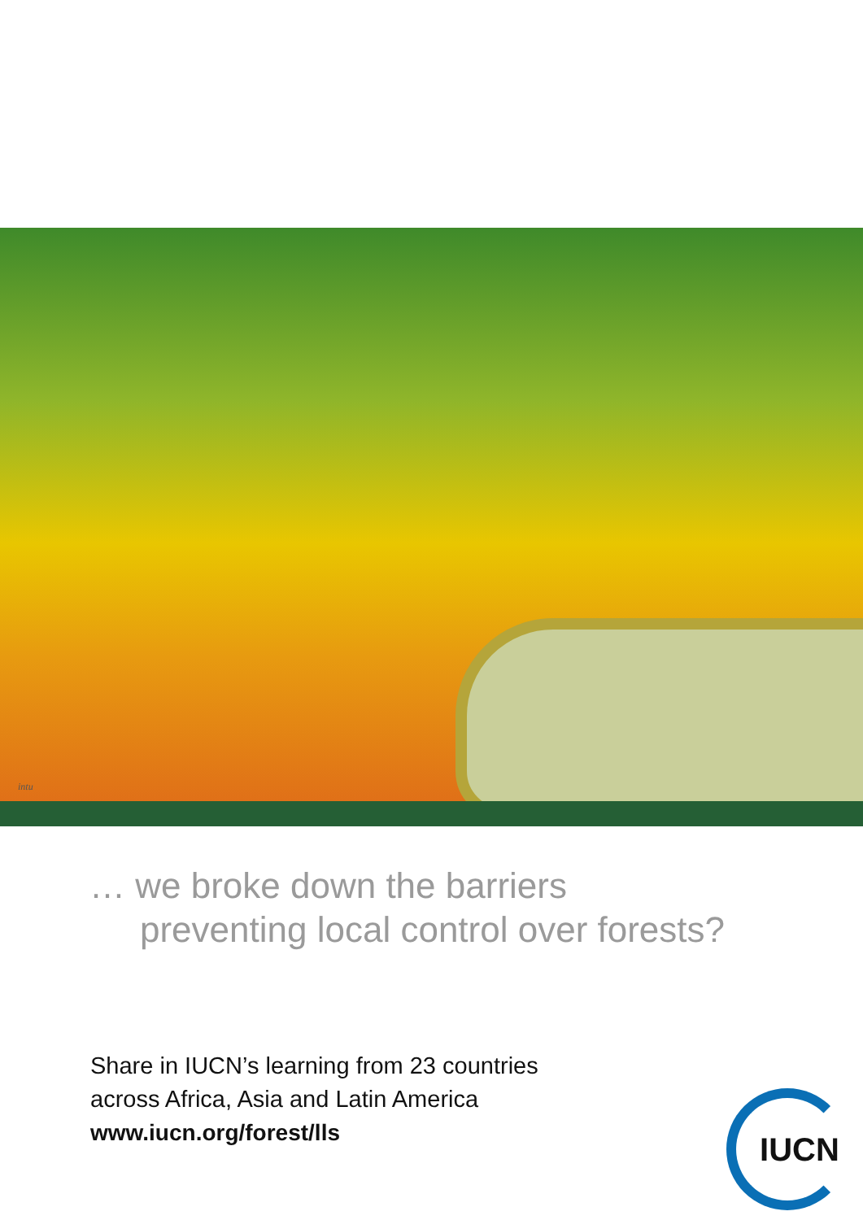intu
… we broke down the barriers
preventing local control over forests?
Share in IUCN’s learning from 23 countries
across Africa, Asia and Latin America
www.iucn.org/forest/lls
IUCN